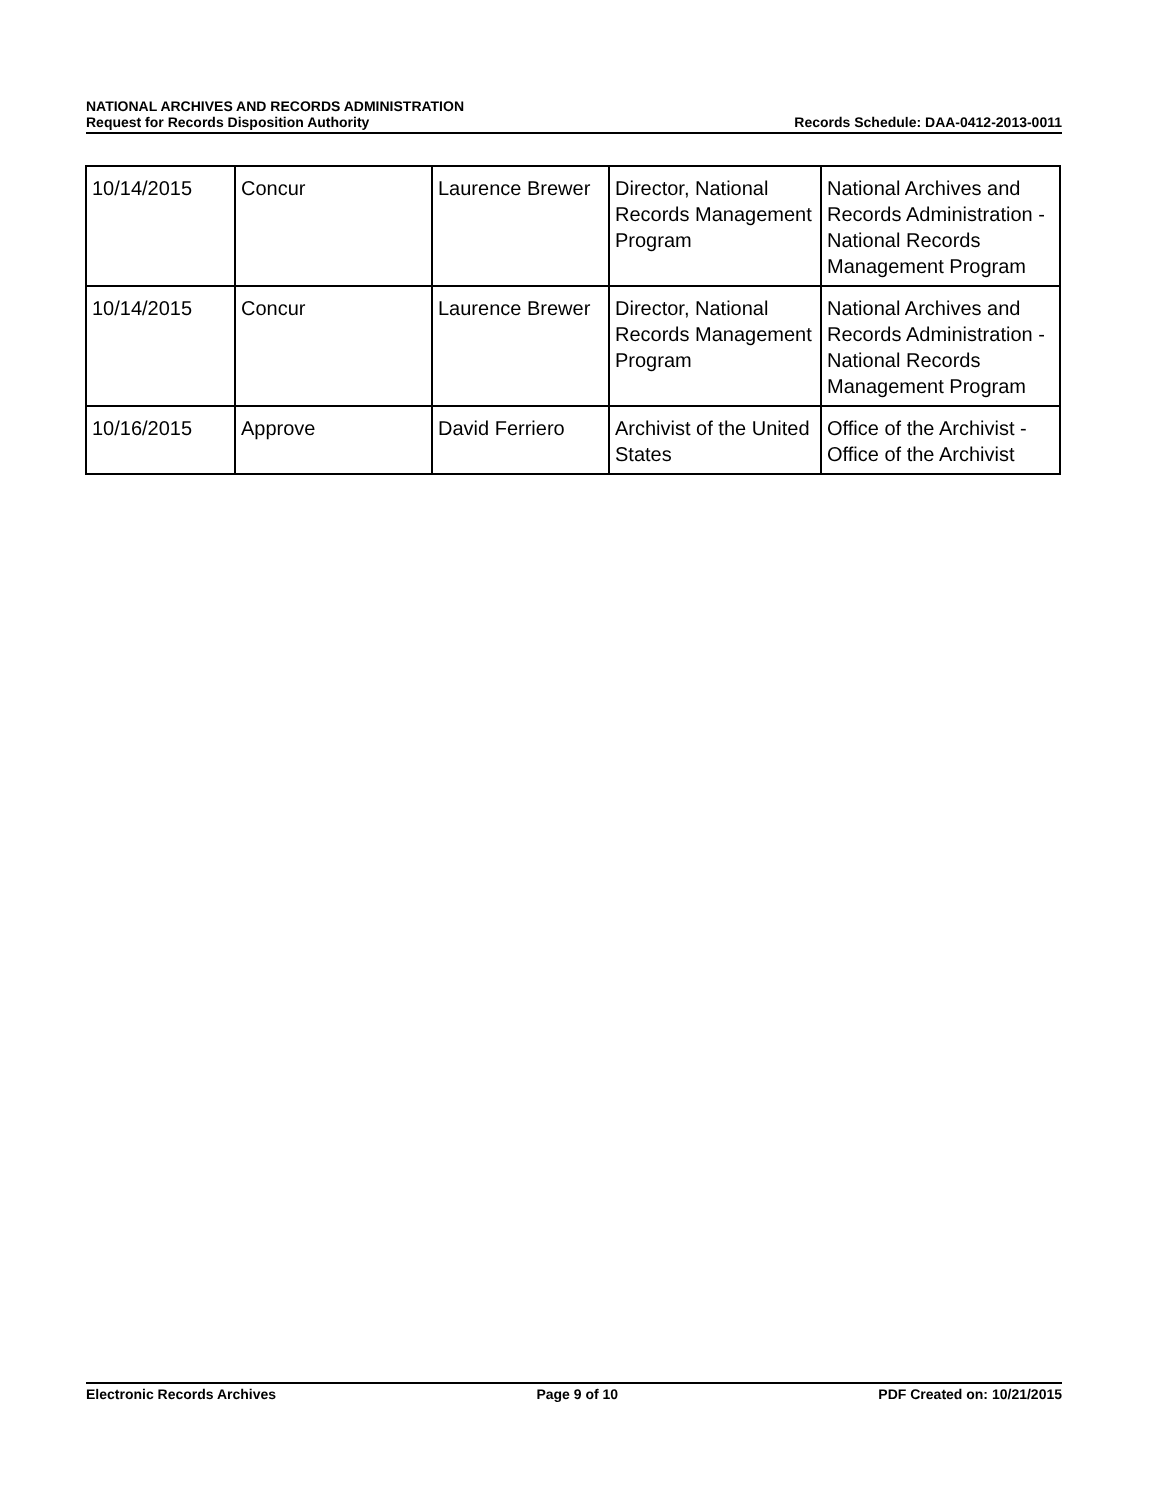NATIONAL ARCHIVES AND RECORDS ADMINISTRATION
Request for Records Disposition Authority
Records Schedule: DAA-0412-2013-0011
| 10/14/2015 | Concur | Laurence Brewer | Director, National Records Management Program | National Archives and Records Administration - National Records Management Program |
| 10/14/2015 | Concur | Laurence Brewer | Director, National Records Management Program | National Archives and Records Administration - National Records Management Program |
| 10/16/2015 | Approve | David Ferriero | Archivist of the United States | Office of the Archivist - Office of the Archivist |
Electronic Records Archives Page 9 of 10 PDF Created on: 10/21/2015